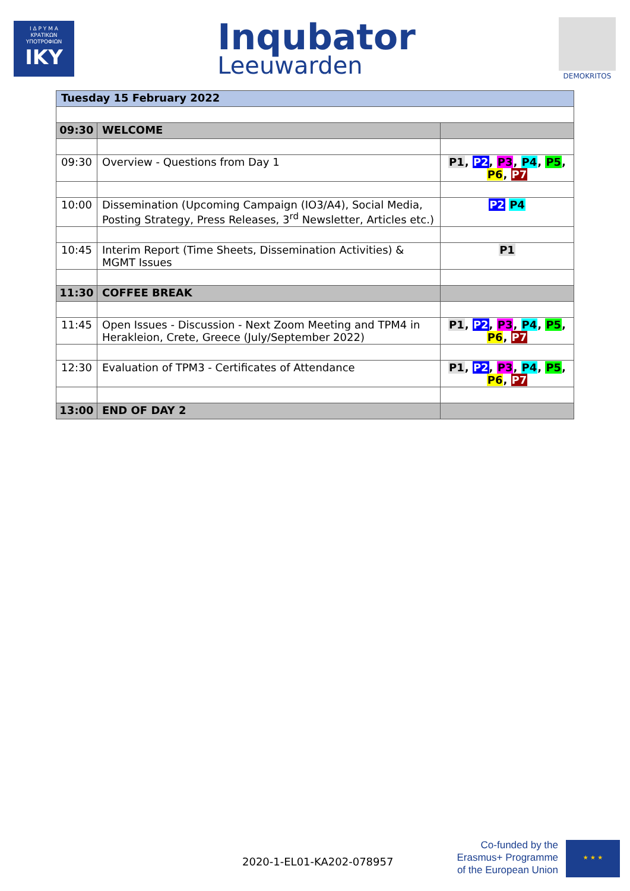Ι Δ Ρ Υ Μ Α
ΚΡΑΤΙΚΩΝ
ΥΠΟΤΡΟΦΙΩΝ
IKY
Inqubator
Leeuwarden
DEMOKRITOS
| Tuesday 15 February 2022 | | |
| 09:30 | WELCOME | |
| 09:30 | Overview - Questions from Day 1 | P1 , P2 , P3 , P4 , P5 , P6 , P7 |
| 10:00 | Dissemination (Upcoming Campaign (IO3/A4), Social Media, Posting Strategy, Press Releases, 3<sup>rd</sup> Newsletter, Articles etc.) | P2 P4 |
| 10:45 | Interim Report (Time Sheets, Dissemination Activities) & MGMT Issues | P1 |
| 11:30 | COFFEE BREAK | |
| 11:45 | Open Issues - Discussion - Next Zoom Meeting and TPM4 in Herakleion, Crete, Greece (July/September 2022) | P1 , P2 , P3 , P4 , P5 , P6 , P7 |
| 12:30 | Evaluation of TPM3 - Certificates of Attendance | P1 , P2 , P3 , P4 , P5 , P6 , P7 |
| 13:00 | END OF DAY 2 | |
2020-1-EL01-KA202-078957
Co-funded by the
Erasmus+ Programme
of the European Union
★ ★ ★